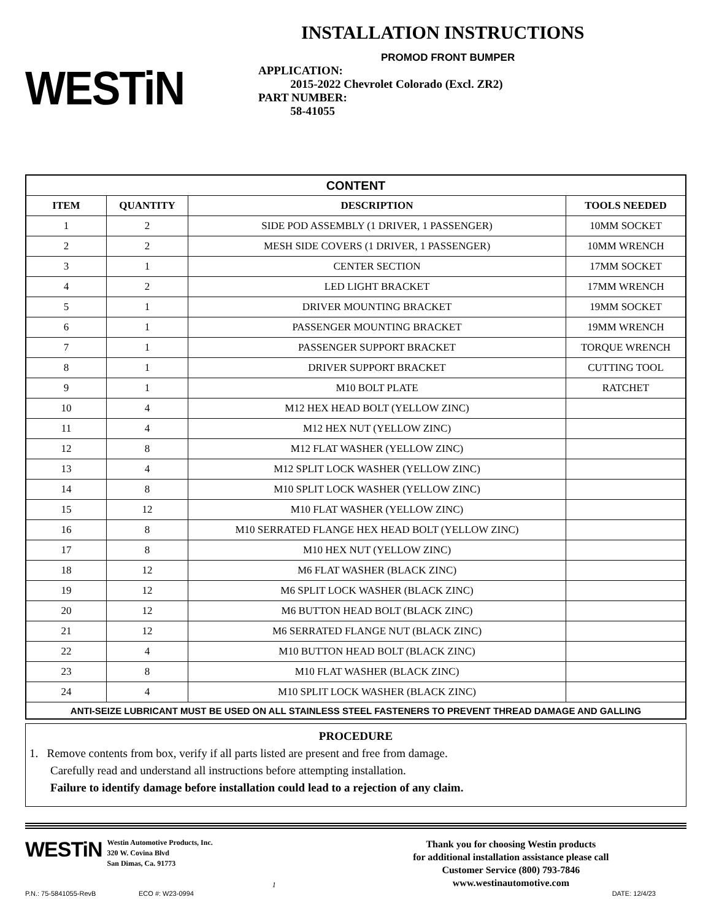WESTiN
INSTALLATION INSTRUCTIONS
PROMOD FRONT BUMPER
APPLICATION:
2015-2022 Chevrolet Colorado (Excl. ZR2)
PART NUMBER:
58-41055
| CONTENT | | | |
| --- | --- | --- | --- |
| ITEM | QUANTITY | DESCRIPTION | TOOLS NEEDED |
| 1 | 2 | SIDE POD ASSEMBLY (1 DRIVER, 1 PASSENGER) | 10MM SOCKET |
| 2 | 2 | MESH SIDE COVERS (1 DRIVER, 1 PASSENGER) | 10MM WRENCH |
| 3 | 1 | CENTER SECTION | 17MM SOCKET |
| 4 | 2 | LED LIGHT BRACKET | 17MM WRENCH |
| 5 | 1 | DRIVER MOUNTING BRACKET | 19MM SOCKET |
| 6 | 1 | PASSENGER MOUNTING BRACKET | 19MM WRENCH |
| 7 | 1 | PASSENGER SUPPORT BRACKET | TORQUE WRENCH |
| 8 | 1 | DRIVER SUPPORT BRACKET | CUTTING TOOL |
| 9 | 1 | M10 BOLT PLATE | RATCHET |
| 10 | 4 | M12 HEX HEAD BOLT (YELLOW ZINC) | |
| 11 | 4 | M12 HEX NUT (YELLOW ZINC) | |
| 12 | 8 | M12 FLAT WASHER (YELLOW ZINC) | |
| 13 | 4 | M12 SPLIT LOCK WASHER (YELLOW ZINC) | |
| 14 | 8 | M10 SPLIT LOCK WASHER (YELLOW ZINC) | |
| 15 | 12 | M10 FLAT WASHER (YELLOW ZINC) | |
| 16 | 8 | M10 SERRATED FLANGE HEX HEAD BOLT (YELLOW ZINC) | |
| 17 | 8 | M10 HEX NUT (YELLOW ZINC) | |
| 18 | 12 | M6 FLAT WASHER (BLACK ZINC) | |
| 19 | 12 | M6 SPLIT LOCK WASHER (BLACK ZINC) | |
| 20 | 12 | M6 BUTTON HEAD BOLT (BLACK ZINC) | |
| 21 | 12 | M6 SERRATED FLANGE NUT (BLACK ZINC) | |
| 22 | 4 | M10 BUTTON HEAD BOLT (BLACK ZINC) | |
| 23 | 8 | M10 FLAT WASHER (BLACK ZINC) | |
| 24 | 4 | M10 SPLIT LOCK WASHER (BLACK ZINC) | |
| ANTI-SEIZE LUBRICANT MUST BE USED ON ALL STAINLESS STEEL FASTENERS TO PREVENT THREAD DAMAGE AND GALLING | | | |
PROCEDURE
1. Remove contents from box, verify if all parts listed are present and free from damage.
Carefully read and understand all instructions before attempting installation.
Failure to identify damage before installation could lead to a rejection of any claim.
WESTiN
Westin Automotive Products, Inc.
320 W. Covina Blvd
San Dimas, Ca. 91773
1
Thank you for choosing Westin products
for additional installation assistance please call
Customer Service (800) 793-7846
www.westinautomotive.com
P.N.: 75-5841055-RevB ECO #: W23-0994 DATE: 12/4/23